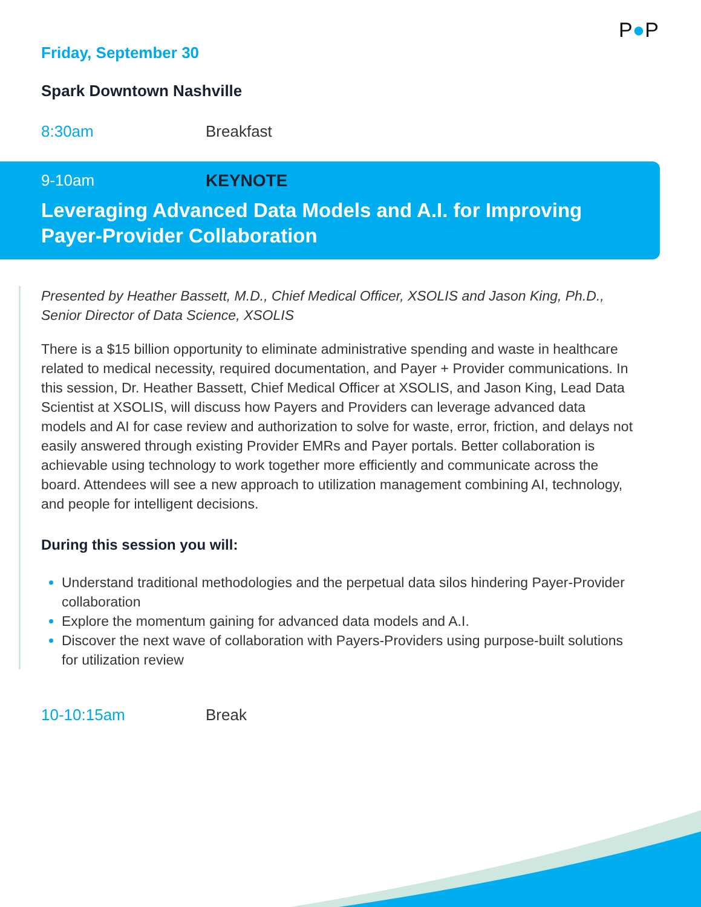P●P
Friday, September 30
Spark Downtown Nashville
8:30am Breakfast
9-10am KEYNOTE
Leveraging Advanced Data Models and A.I. for Improving Payer-Provider Collaboration
Presented by Heather Bassett, M.D., Chief Medical Officer, XSOLIS and Jason King, Ph.D., Senior Director of Data Science, XSOLIS
There is a $15 billion opportunity to eliminate administrative spending and waste in healthcare related to medical necessity, required documentation, and Payer + Provider communications. In this session, Dr. Heather Bassett, Chief Medical Officer at XSOLIS, and Jason King, Lead Data Scientist at XSOLIS, will discuss how Payers and Providers can leverage advanced data models and AI for case review and authorization to solve for waste, error, friction, and delays not easily answered through existing Provider EMRs and Payer portals. Better collaboration is achievable using technology to work together more efficiently and communicate across the board. Attendees will see a new approach to utilization management combining AI, technology, and people for intelligent decisions.
During this session you will:
Understand traditional methodologies and the perpetual data silos hindering Payer-Provider collaboration
Explore the momentum gaining for advanced data models and A.I.
Discover the next wave of collaboration with Payers-Providers using purpose-built solutions for utilization review
10-10:15am Break